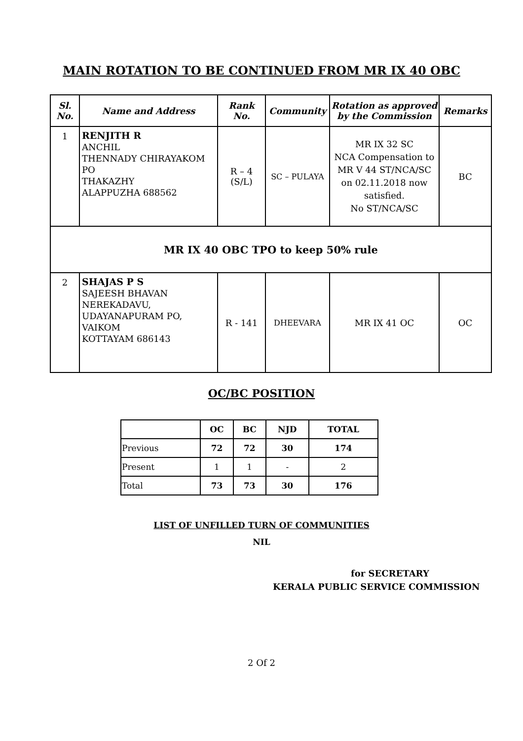MAIN ROTATION TO BE CONTINUED FROM MR IX 40 OBC
| Sl. No. | Name and Address | Rank No. | Community | Rotation as approved by the Commission | Remarks |
| --- | --- | --- | --- | --- | --- |
| 1 | RENJITH R ANCHIL THENNADY CHIRAYAKOM PO THAKAZHY ALAPPUZHA 688562 | R – 4 (S/L) | SC – PULAYA | MR IX 32 SC NCA Compensation to MR V 44 ST/NCA/SC on 02.11.2018 now satisfied. No ST/NCA/SC | BC |
| MR IX 40 OBC TPO to keep 50% rule | | | | | |
| 2 | SHAJAS P S SAJEESH BHAVAN NEREKADAVU, UDAYANAPURAM PO, VAIKOM KOTTAYAM 686143 | R - 141 | DHEEVARA | MR IX 41 OC | OC |
OC/BC POSITION
| | OC | BC | NJD | TOTAL |
| --- | --- | --- | --- | --- |
| Previous | 72 | 72 | 30 | 174 |
| Present | 1 | 1 | - | 2 |
| Total | 73 | 73 | 30 | 176 |
LIST OF UNFILLED TURN OF COMMUNITIES
NIL
for SECRETARY
KERALA PUBLIC SERVICE COMMISSION
2 Of 2